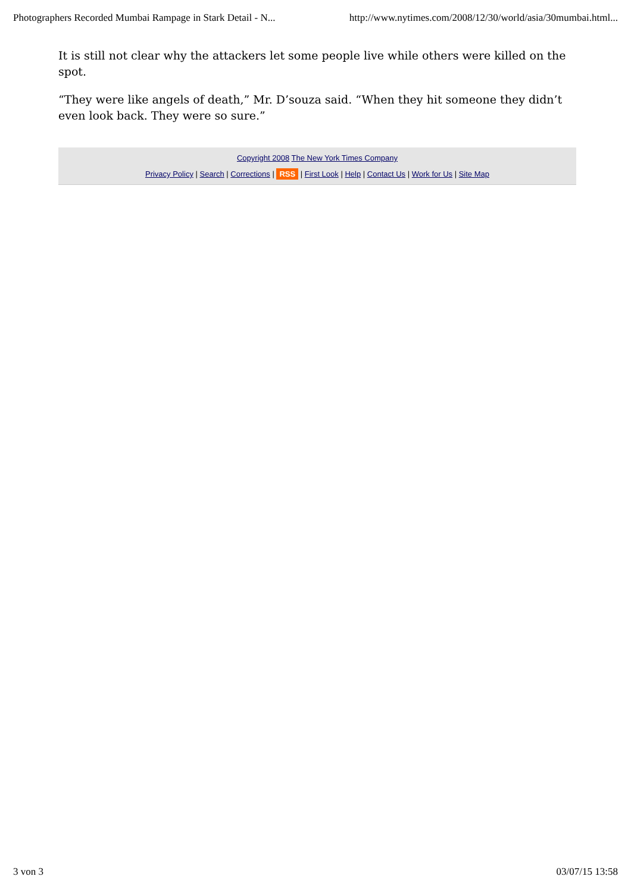Photographers Recorded Mumbai Rampage in Stark Detail - N... http://www.nytimes.com/2008/12/30/world/asia/30mumbai.html...
It is still not clear why the attackers let some people live while others were killed on the spot.
“They were like angels of death,” Mr. D’souza said. “When they hit someone they didn’t even look back. They were so sure.”
Copyright 2008 The New York Times Company
Privacy Policy | Search | Corrections | RSS | First Look | Help | Contact Us | Work for Us | Site Map
3 von 3 03/07/15 13:58